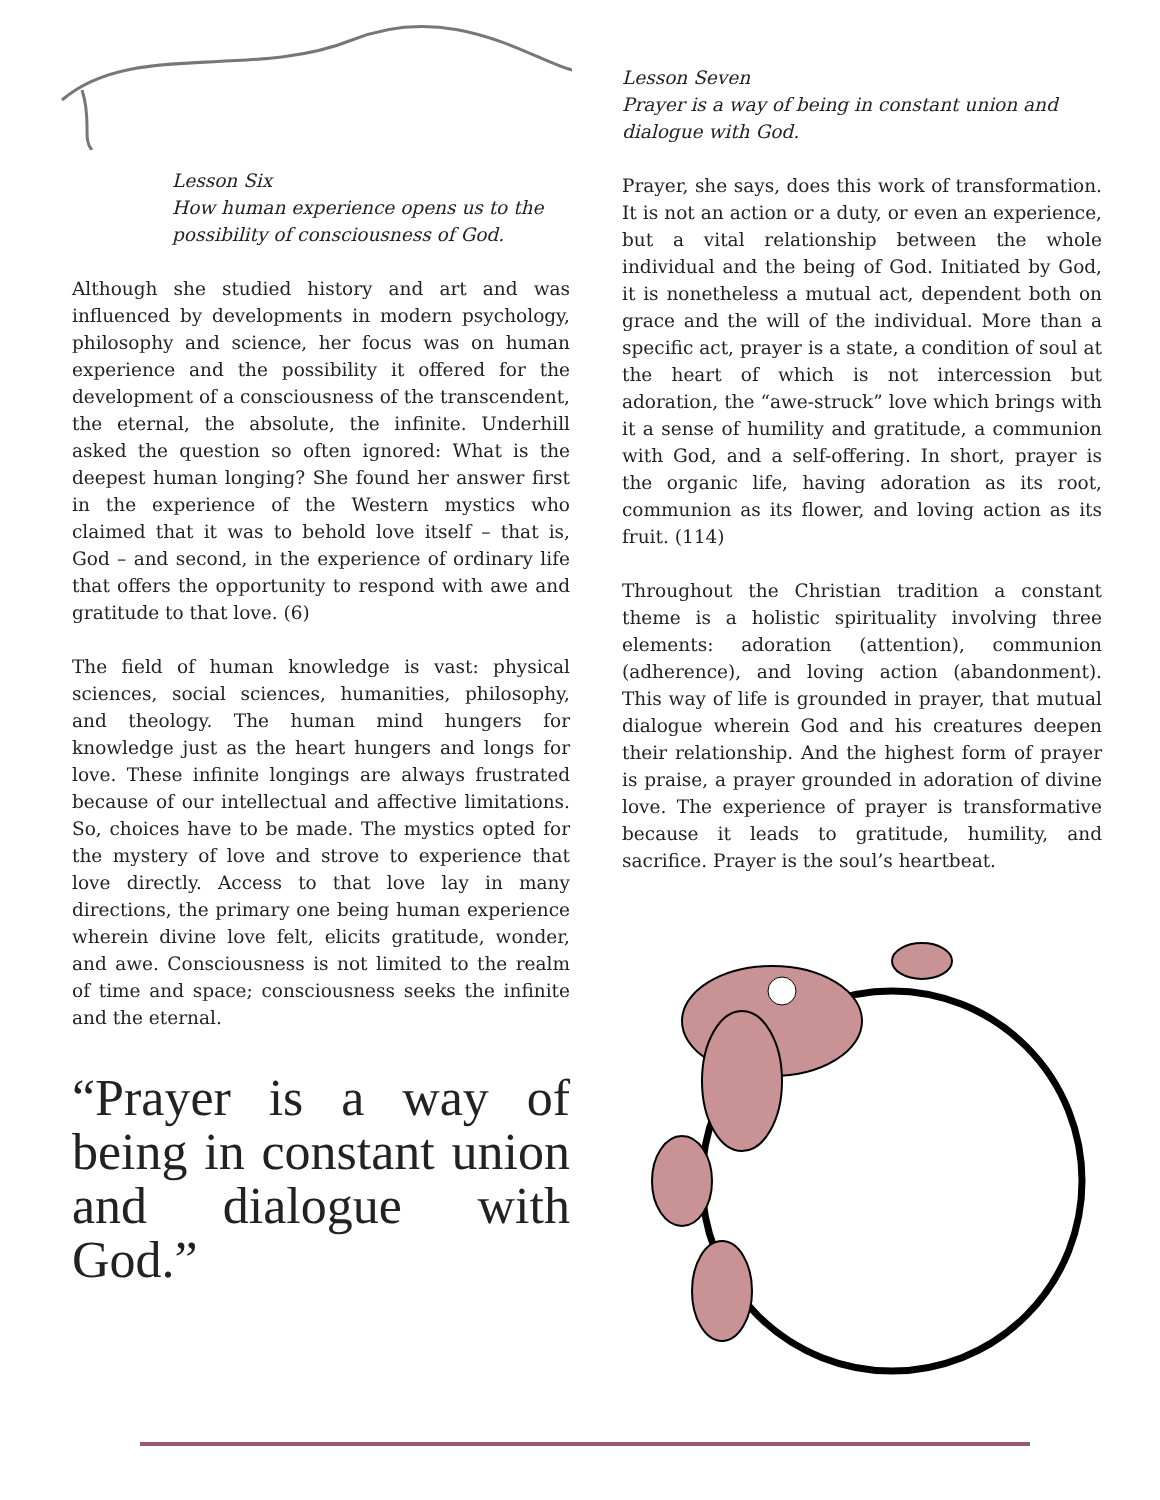Lesson Six
How human experience opens us to the possibility of consciousness of God.
Although she studied history and art and was influenced by developments in modern psychology, philosophy and science, her focus was on human experience and the possibility it offered for the development of a consciousness of the transcendent, the eternal, the absolute, the infinite. Underhill asked the question so often ignored: What is the deepest human longing? She found her answer first in the experience of the Western mystics who claimed that it was to behold love itself – that is, God – and second, in the experience of ordinary life that offers the opportunity to respond with awe and gratitude to that love. (6)
The field of human knowledge is vast: physical sciences, social sciences, humanities, philosophy, and theology. The human mind hungers for knowledge just as the heart hungers and longs for love. These infinite longings are always frustrated because of our intellectual and affective limitations. So, choices have to be made. The mystics opted for the mystery of love and strove to experience that love directly. Access to that love lay in many directions, the primary one being human experience wherein divine love felt, elicits gratitude, wonder, and awe. Consciousness is not limited to the realm of time and space; consciousness seeks the infinite and the eternal.
“Prayer is a way of being in constant union and dialogue with God.”
Lesson Seven
Prayer is a way of being in constant union and dialogue with God.
Prayer, she says, does this work of transformation. It is not an action or a duty, or even an experience, but a vital relationship between the whole individual and the being of God. Initiated by God, it is nonetheless a mutual act, dependent both on grace and the will of the individual. More than a specific act, prayer is a state, a condition of soul at the heart of which is not intercession but adoration, the “awe-struck” love which brings with it a sense of humility and gratitude, a communion with God, and a self-offering. In short, prayer is the organic life, having adoration as its root, communion as its flower, and loving action as its fruit. (114)
Throughout the Christian tradition a constant theme is a holistic spirituality involving three elements: adoration (attention), communion (adherence), and loving action (abandonment). This way of life is grounded in prayer, that mutual dialogue wherein God and his creatures deepen their relationship. And the highest form of prayer is praise, a prayer grounded in adoration of divine love. The experience of prayer is transformative because it leads to gratitude, humility, and sacrifice. Prayer is the soul’s heartbeat.